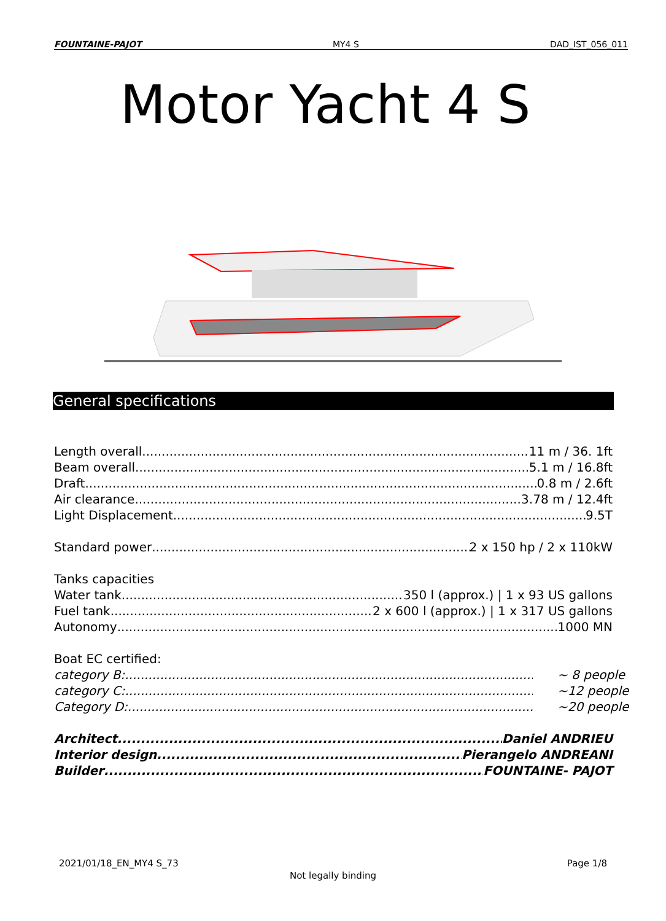FOUNTAINE-PAJOT MY4 S DAD_IST_056_011
Motor Yacht 4 S
General specifications
Length overall 11 m / 36. 1ft
Beam overall 5.1 m / 16.8ft
Draft 0.8 m / 2.6ft
Air clearance 3.78 m / 12.4ft
Light Displacement 9.5T
Standard power 2 x 150 hp / 2 x 110kW
Tanks capacities
Water tank 350 l (approx.) | 1 x 93 US gallons
Fuel tank 2 x 600 l (approx.) | 1 x 317 US gallons
Autonomy 1000 MN
Boat EC certified:
category B: ~ 8 people
category C: ~12 people
Category D: ~20 people
Architect Daniel ANDRIEU
Interior design Pierangelo ANDREANI
Builder FOUNTAINE- PAJOT
2021/01/18_EN_MY4 S_73 Page 1/8
Not legally binding